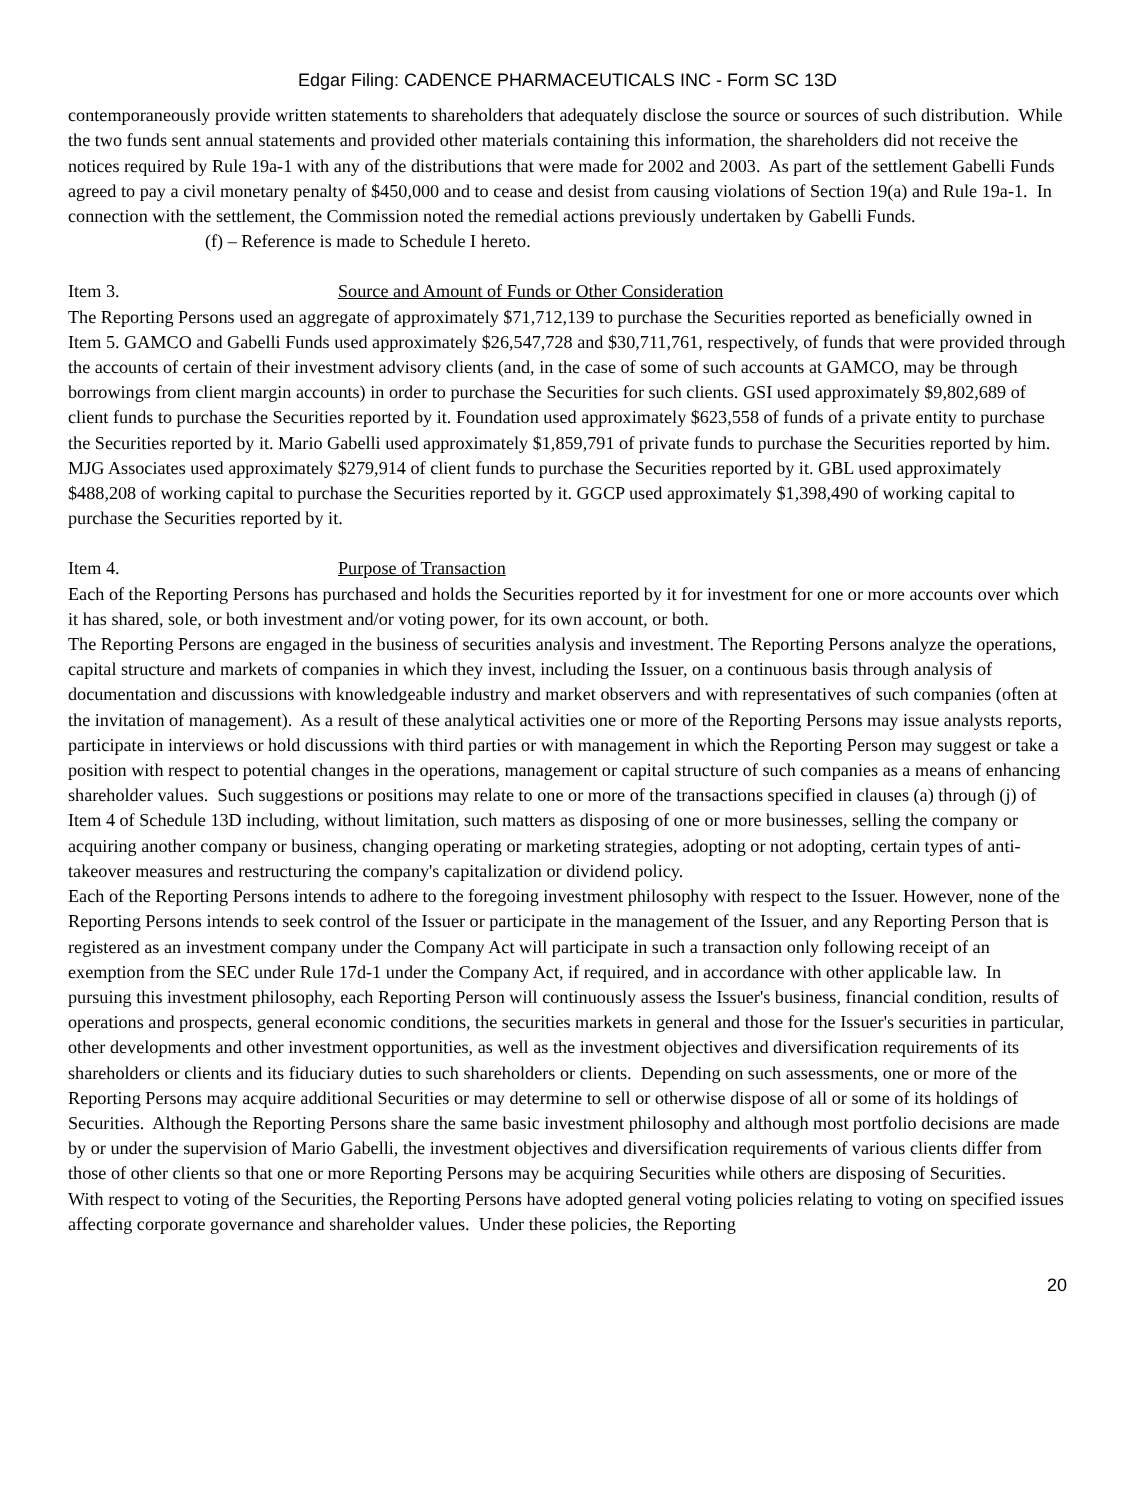Edgar Filing: CADENCE PHARMACEUTICALS INC - Form SC 13D
contemporaneously provide written statements to shareholders that adequately disclose the source or sources of such distribution. While the two funds sent annual statements and provided other materials containing this information, the shareholders did not receive the notices required by Rule 19a-1 with any of the distributions that were made for 2002 and 2003. As part of the settlement Gabelli Funds agreed to pay a civil monetary penalty of $450,000 and to cease and desist from causing violations of Section 19(a) and Rule 19a-1. In connection with the settlement, the Commission noted the remedial actions previously undertaken by Gabelli Funds.
(f) – Reference is made to Schedule I hereto.
Item 3. Source and Amount of Funds or Other Consideration
The Reporting Persons used an aggregate of approximately $71,712,139 to purchase the Securities reported as beneficially owned in Item 5. GAMCO and Gabelli Funds used approximately $26,547,728 and $30,711,761, respectively, of funds that were provided through the accounts of certain of their investment advisory clients (and, in the case of some of such accounts at GAMCO, may be through borrowings from client margin accounts) in order to purchase the Securities for such clients. GSI used approximately $9,802,689 of client funds to purchase the Securities reported by it. Foundation used approximately $623,558 of funds of a private entity to purchase the Securities reported by it. Mario Gabelli used approximately $1,859,791 of private funds to purchase the Securities reported by him. MJG Associates used approximately $279,914 of client funds to purchase the Securities reported by it. GBL used approximately $488,208 of working capital to purchase the Securities reported by it. GGCP used approximately $1,398,490 of working capital to purchase the Securities reported by it.
Item 4. Purpose of Transaction
Each of the Reporting Persons has purchased and holds the Securities reported by it for investment for one or more accounts over which it has shared, sole, or both investment and/or voting power, for its own account, or both.
The Reporting Persons are engaged in the business of securities analysis and investment. The Reporting Persons analyze the operations, capital structure and markets of companies in which they invest, including the Issuer, on a continuous basis through analysis of documentation and discussions with knowledgeable industry and market observers and with representatives of such companies (often at the invitation of management). As a result of these analytical activities one or more of the Reporting Persons may issue analysts reports, participate in interviews or hold discussions with third parties or with management in which the Reporting Person may suggest or take a position with respect to potential changes in the operations, management or capital structure of such companies as a means of enhancing shareholder values. Such suggestions or positions may relate to one or more of the transactions specified in clauses (a) through (j) of Item 4 of Schedule 13D including, without limitation, such matters as disposing of one or more businesses, selling the company or acquiring another company or business, changing operating or marketing strategies, adopting or not adopting, certain types of anti-takeover measures and restructuring the company's capitalization or dividend policy.
Each of the Reporting Persons intends to adhere to the foregoing investment philosophy with respect to the Issuer. However, none of the Reporting Persons intends to seek control of the Issuer or participate in the management of the Issuer, and any Reporting Person that is registered as an investment company under the Company Act will participate in such a transaction only following receipt of an exemption from the SEC under Rule 17d-1 under the Company Act, if required, and in accordance with other applicable law. In pursuing this investment philosophy, each Reporting Person will continuously assess the Issuer's business, financial condition, results of operations and prospects, general economic conditions, the securities markets in general and those for the Issuer's securities in particular, other developments and other investment opportunities, as well as the investment objectives and diversification requirements of its shareholders or clients and its fiduciary duties to such shareholders or clients. Depending on such assessments, one or more of the Reporting Persons may acquire additional Securities or may determine to sell or otherwise dispose of all or some of its holdings of Securities. Although the Reporting Persons share the same basic investment philosophy and although most portfolio decisions are made by or under the supervision of Mario Gabelli, the investment objectives and diversification requirements of various clients differ from those of other clients so that one or more Reporting Persons may be acquiring Securities while others are disposing of Securities.
With respect to voting of the Securities, the Reporting Persons have adopted general voting policies relating to voting on specified issues affecting corporate governance and shareholder values. Under these policies, the Reporting
20